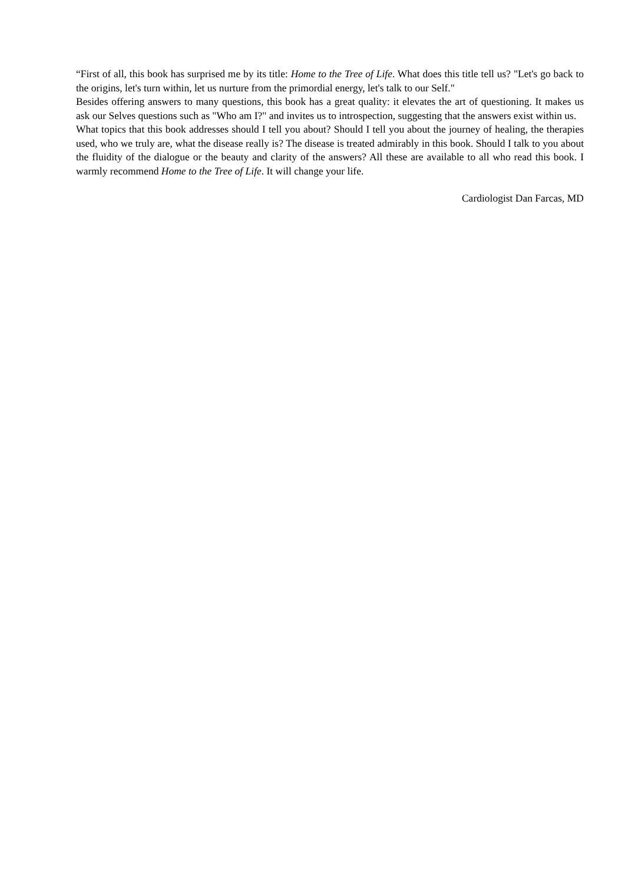“First of all, this book has surprised me by its title: Home to the Tree of Life. What does this title tell us? "Let's go back to the origins, let's turn within, let us nurture from the primordial energy, let's talk to our Self."
Besides offering answers to many questions, this book has a great quality: it elevates the art of questioning. It makes us ask our Selves questions such as "Who am I?" and invites us to introspection, suggesting that the answers exist within us.
What topics that this book addresses should I tell you about? Should I tell you about the journey of healing, the therapies used, who we truly are, what the disease really is? The disease is treated admirably in this book. Should I talk to you about the fluidity of the dialogue or the beauty and clarity of the answers? All these are available to all who read this book. I warmly recommend Home to the Tree of Life. It will change your life.
Cardiologist Dan Farcas, MD